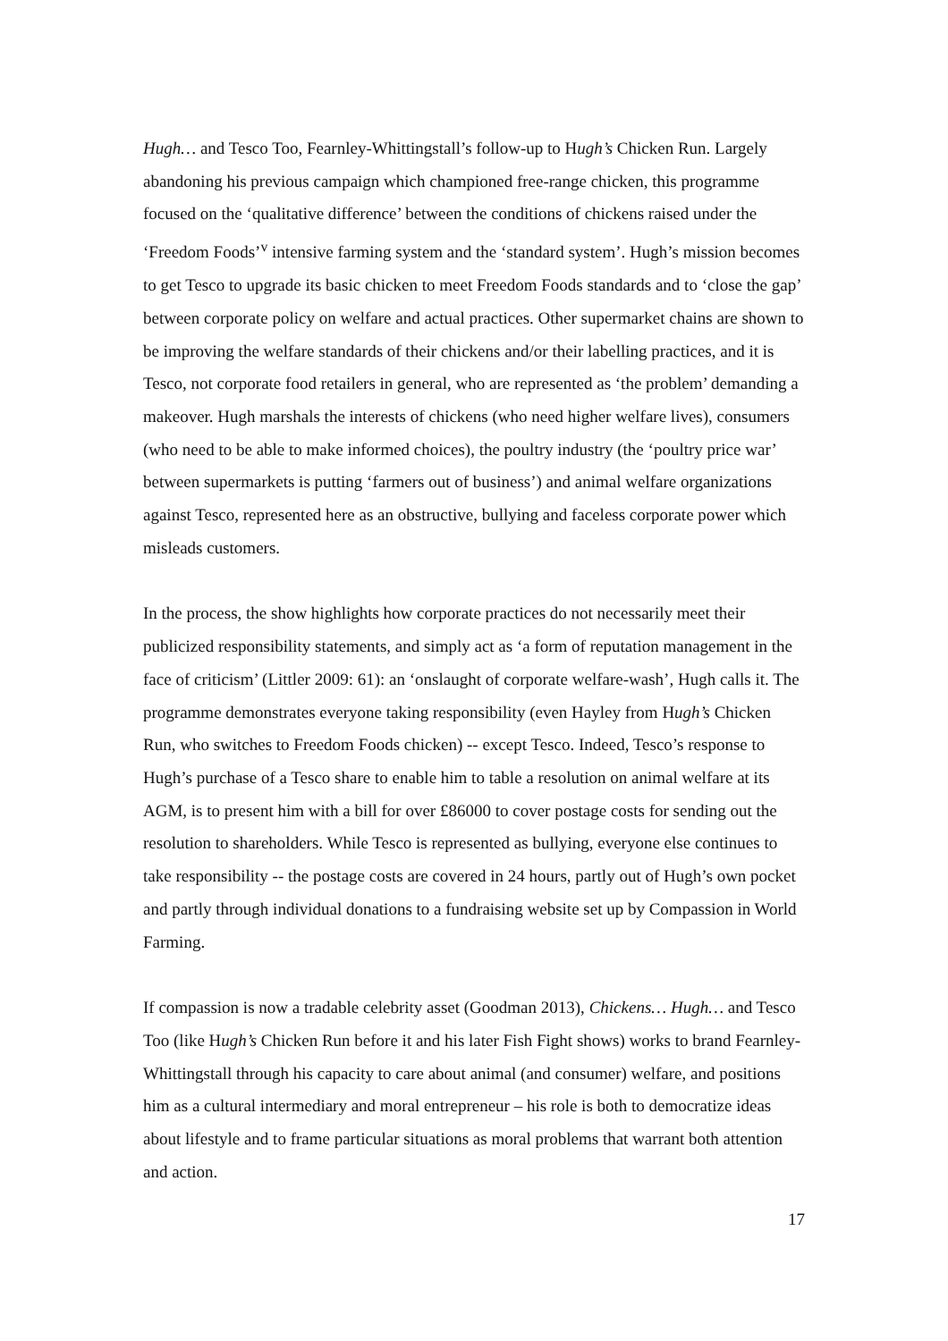Hugh… and Tesco Too, Fearnley-Whittingstall’s follow-up to Hugh’s Chicken Run. Largely abandoning his previous campaign which championed free-range chicken, this programme focused on the ‘qualitative difference’ between the conditions of chickens raised under the ‘Freedom Foods’<sup>v</sup> intensive farming system and the ‘standard system’. Hugh’s mission becomes to get Tesco to upgrade its basic chicken to meet Freedom Foods standards and to ‘close the gap’ between corporate policy on welfare and actual practices. Other supermarket chains are shown to be improving the welfare standards of their chickens and/or their labelling practices, and it is Tesco, not corporate food retailers in general, who are represented as ‘the problem’ demanding a makeover. Hugh marshals the interests of chickens (who need higher welfare lives), consumers (who need to be able to make informed choices), the poultry industry (the ‘poultry price war’ between supermarkets is putting ‘farmers out of business’) and animal welfare organizations against Tesco, represented here as an obstructive, bullying and faceless corporate power which misleads customers.
In the process, the show highlights how corporate practices do not necessarily meet their publicized responsibility statements, and simply act as ‘a form of reputation management in the face of criticism’ (Littler 2009: 61): an ‘onslaught of corporate welfare-wash’, Hugh calls it. The programme demonstrates everyone taking responsibility (even Hayley from Hugh’s Chicken Run, who switches to Freedom Foods chicken) -- except Tesco. Indeed, Tesco’s response to Hugh’s purchase of a Tesco share to enable him to table a resolution on animal welfare at its AGM, is to present him with a bill for over £86000 to cover postage costs for sending out the resolution to shareholders. While Tesco is represented as bullying, everyone else continues to take responsibility -- the postage costs are covered in 24 hours, partly out of Hugh’s own pocket and partly through individual donations to a fundraising website set up by Compassion in World Farming.
If compassion is now a tradable celebrity asset (Goodman 2013), Chickens… Hugh… and Tesco Too (like Hugh’s Chicken Run before it and his later Fish Fight shows) works to brand Fearnley-Whittingstall through his capacity to care about animal (and consumer) welfare, and positions him as a cultural intermediary and moral entrepreneur – his role is both to democratize ideas about lifestyle and to frame particular situations as moral problems that warrant both attention and action.
17